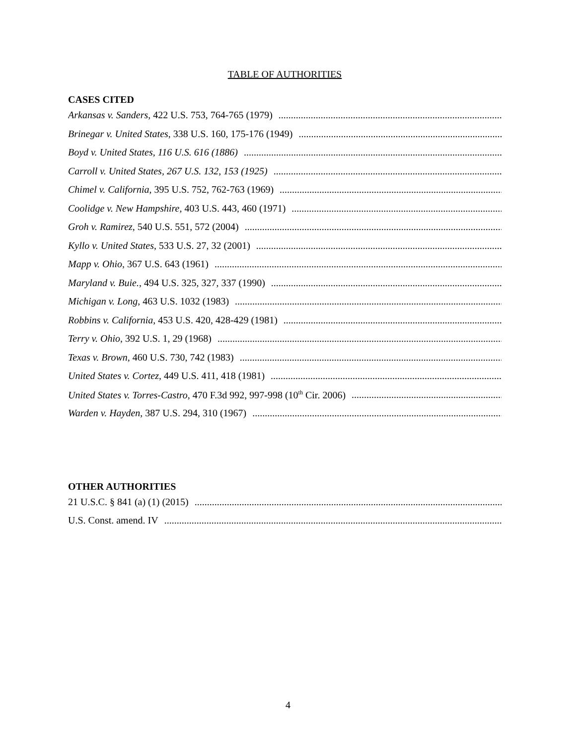TABLE OF AUTHORITIES
CASES CITED
Arkansas v. Sanders, 422 U.S. 753, 764-765 (1979)
Brinegar v. United States, 338 U.S. 160, 175-176 (1949)
Boyd v. United States, 116 U.S. 616 (1886)
Carroll v. United States, 267 U.S. 132, 153 (1925)
Chimel v. California, 395 U.S. 752, 762-763 (1969)
Coolidge v. New Hampshire, 403 U.S. 443, 460 (1971)
Groh v. Ramirez, 540 U.S. 551, 572 (2004)
Kyllo v. United States, 533 U.S. 27, 32 (2001)
Mapp v. Ohio, 367 U.S. 643 (1961)
Maryland v. Buie., 494 U.S. 325, 327, 337 (1990)
Michigan v. Long, 463 U.S. 1032 (1983)
Robbins v. California, 453 U.S. 420, 428-429 (1981)
Terry v. Ohio, 392 U.S. 1, 29 (1968)
Texas v. Brown, 460 U.S. 730, 742 (1983)
United States v. Cortez, 449 U.S. 411, 418 (1981)
United States v. Torres-Castro, 470 F.3d 992, 997-998 (10<sup>th</sup> Cir. 2006)
Warden v. Hayden, 387 U.S. 294, 310 (1967)
OTHER AUTHORITIES
21 U.S.C. § 841 (a) (1) (2015)
U.S. Const. amend. IV
4